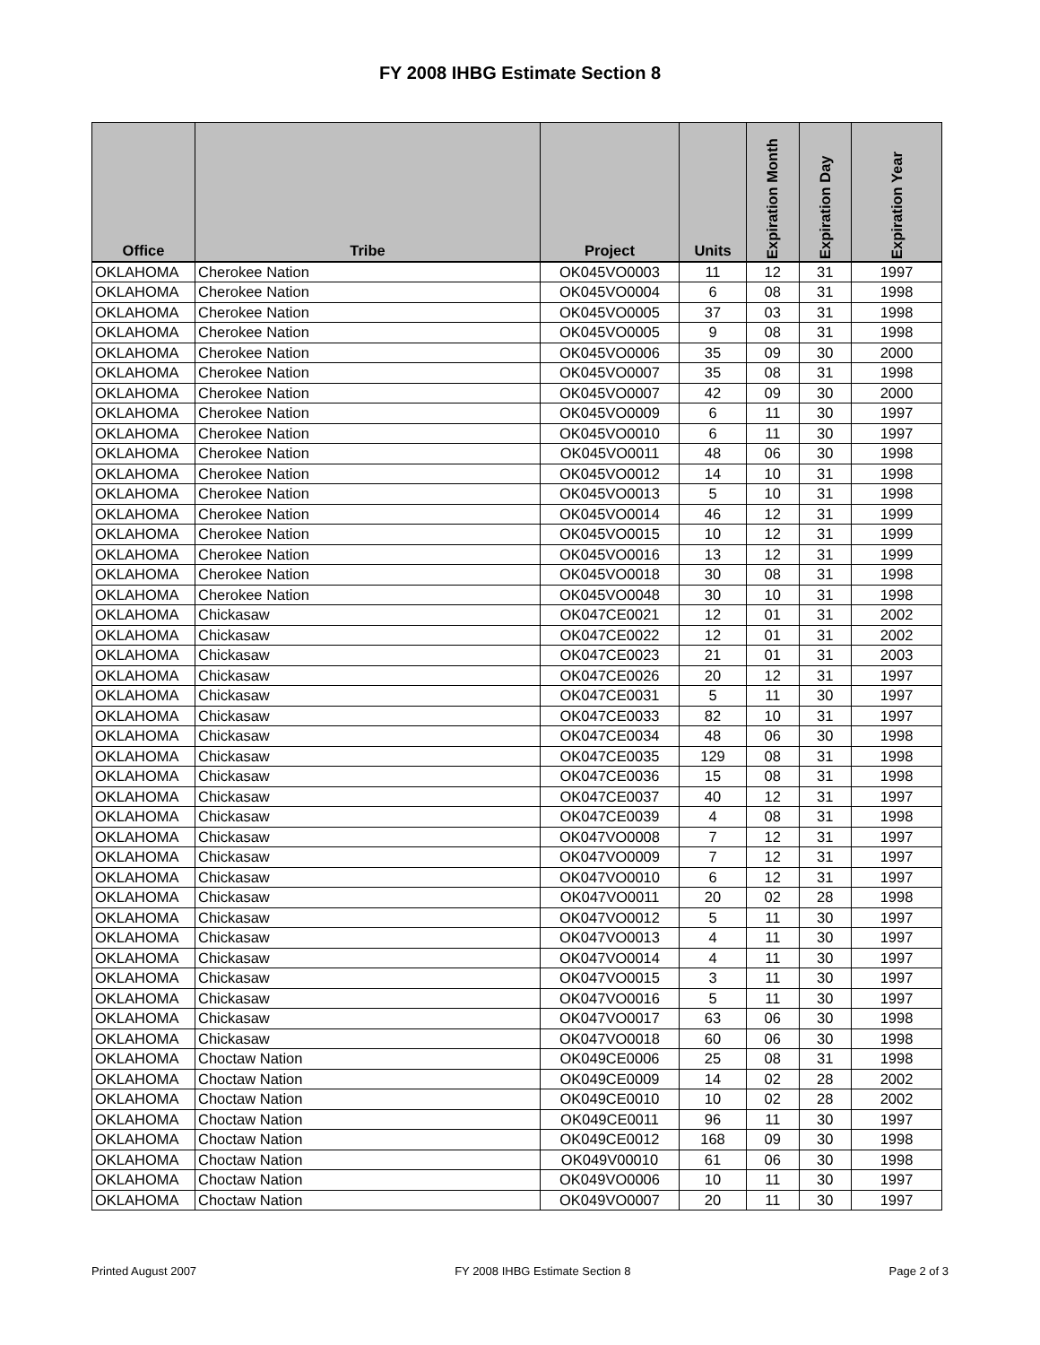FY 2008 IHBG Estimate Section 8
| Office | Tribe | Project | Units | Expiration Month | Expiration Day | Expiration Year |
| --- | --- | --- | --- | --- | --- | --- |
| OKLAHOMA | Cherokee Nation | OK045VO0003 | 11 | 12 | 31 | 1997 |
| OKLAHOMA | Cherokee Nation | OK045VO0004 | 6 | 08 | 31 | 1998 |
| OKLAHOMA | Cherokee Nation | OK045VO0005 | 37 | 03 | 31 | 1998 |
| OKLAHOMA | Cherokee Nation | OK045VO0005 | 9 | 08 | 31 | 1998 |
| OKLAHOMA | Cherokee Nation | OK045VO0006 | 35 | 09 | 30 | 2000 |
| OKLAHOMA | Cherokee Nation | OK045VO0007 | 35 | 08 | 31 | 1998 |
| OKLAHOMA | Cherokee Nation | OK045VO0007 | 42 | 09 | 30 | 2000 |
| OKLAHOMA | Cherokee Nation | OK045VO0009 | 6 | 11 | 30 | 1997 |
| OKLAHOMA | Cherokee Nation | OK045VO0010 | 6 | 11 | 30 | 1997 |
| OKLAHOMA | Cherokee Nation | OK045VO0011 | 48 | 06 | 30 | 1998 |
| OKLAHOMA | Cherokee Nation | OK045VO0012 | 14 | 10 | 31 | 1998 |
| OKLAHOMA | Cherokee Nation | OK045VO0013 | 5 | 10 | 31 | 1998 |
| OKLAHOMA | Cherokee Nation | OK045VO0014 | 46 | 12 | 31 | 1999 |
| OKLAHOMA | Cherokee Nation | OK045VO0015 | 10 | 12 | 31 | 1999 |
| OKLAHOMA | Cherokee Nation | OK045VO0016 | 13 | 12 | 31 | 1999 |
| OKLAHOMA | Cherokee Nation | OK045VO0018 | 30 | 08 | 31 | 1998 |
| OKLAHOMA | Cherokee Nation | OK045VO0048 | 30 | 10 | 31 | 1998 |
| OKLAHOMA | Chickasaw | OK047CE0021 | 12 | 01 | 31 | 2002 |
| OKLAHOMA | Chickasaw | OK047CE0022 | 12 | 01 | 31 | 2002 |
| OKLAHOMA | Chickasaw | OK047CE0023 | 21 | 01 | 31 | 2003 |
| OKLAHOMA | Chickasaw | OK047CE0026 | 20 | 12 | 31 | 1997 |
| OKLAHOMA | Chickasaw | OK047CE0031 | 5 | 11 | 30 | 1997 |
| OKLAHOMA | Chickasaw | OK047CE0033 | 82 | 10 | 31 | 1997 |
| OKLAHOMA | Chickasaw | OK047CE0034 | 48 | 06 | 30 | 1998 |
| OKLAHOMA | Chickasaw | OK047CE0035 | 129 | 08 | 31 | 1998 |
| OKLAHOMA | Chickasaw | OK047CE0036 | 15 | 08 | 31 | 1998 |
| OKLAHOMA | Chickasaw | OK047CE0037 | 40 | 12 | 31 | 1997 |
| OKLAHOMA | Chickasaw | OK047CE0039 | 4 | 08 | 31 | 1998 |
| OKLAHOMA | Chickasaw | OK047VO0008 | 7 | 12 | 31 | 1997 |
| OKLAHOMA | Chickasaw | OK047VO0009 | 7 | 12 | 31 | 1997 |
| OKLAHOMA | Chickasaw | OK047VO0010 | 6 | 12 | 31 | 1997 |
| OKLAHOMA | Chickasaw | OK047VO0011 | 20 | 02 | 28 | 1998 |
| OKLAHOMA | Chickasaw | OK047VO0012 | 5 | 11 | 30 | 1997 |
| OKLAHOMA | Chickasaw | OK047VO0013 | 4 | 11 | 30 | 1997 |
| OKLAHOMA | Chickasaw | OK047VO0014 | 4 | 11 | 30 | 1997 |
| OKLAHOMA | Chickasaw | OK047VO0015 | 3 | 11 | 30 | 1997 |
| OKLAHOMA | Chickasaw | OK047VO0016 | 5 | 11 | 30 | 1997 |
| OKLAHOMA | Chickasaw | OK047VO0017 | 63 | 06 | 30 | 1998 |
| OKLAHOMA | Chickasaw | OK047VO0018 | 60 | 06 | 30 | 1998 |
| OKLAHOMA | Choctaw Nation | OK049CE0006 | 25 | 08 | 31 | 1998 |
| OKLAHOMA | Choctaw Nation | OK049CE0009 | 14 | 02 | 28 | 2002 |
| OKLAHOMA | Choctaw Nation | OK049CE0010 | 10 | 02 | 28 | 2002 |
| OKLAHOMA | Choctaw Nation | OK049CE0011 | 96 | 11 | 30 | 1997 |
| OKLAHOMA | Choctaw Nation | OK049CE0012 | 168 | 09 | 30 | 1998 |
| OKLAHOMA | Choctaw Nation | OK049V00010 | 61 | 06 | 30 | 1998 |
| OKLAHOMA | Choctaw Nation | OK049VO0006 | 10 | 11 | 30 | 1997 |
| OKLAHOMA | Choctaw Nation | OK049VO0007 | 20 | 11 | 30 | 1997 |
Printed August 2007 FY 2008 IHBG Estimate Section 8 Page 2 of 3